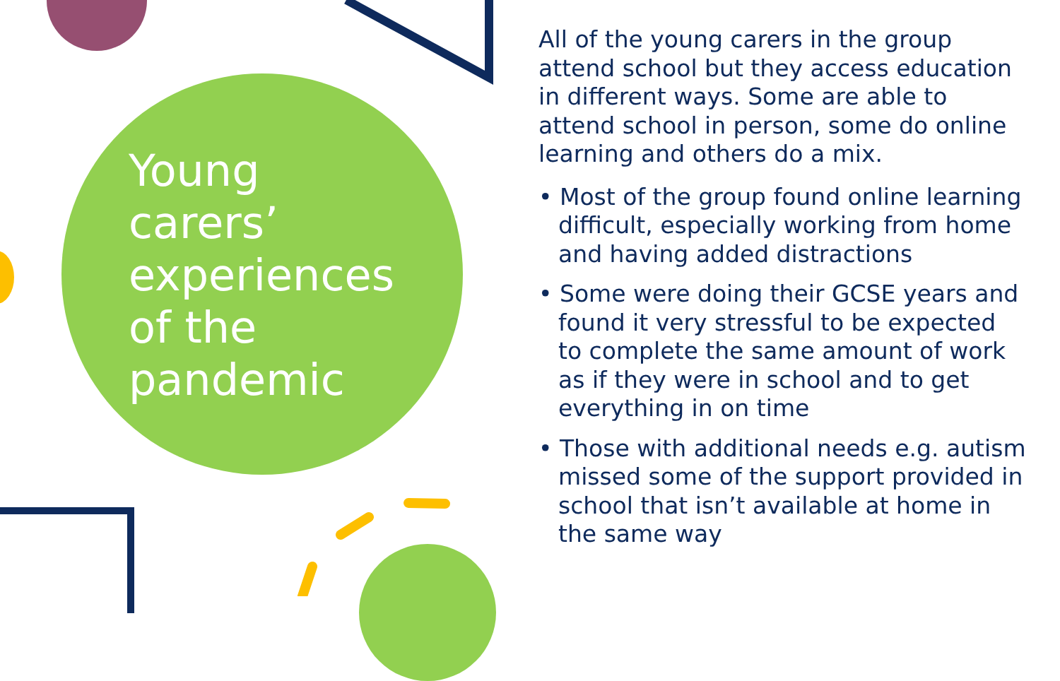Young carers’ experiences of the pandemic
All of the young carers in the group attend school but they access education in different ways. Some are able to attend school in person, some do online learning and others do a mix.
• Most of the group found online learning difficult, especially working from home and having added distractions
• Some were doing their GCSE years and found it very stressful to be expected to complete the same amount of work as if they were in school and to get everything in on time
• Those with additional needs e.g. autism missed some of the support provided in school that isn’t available at home in the same way